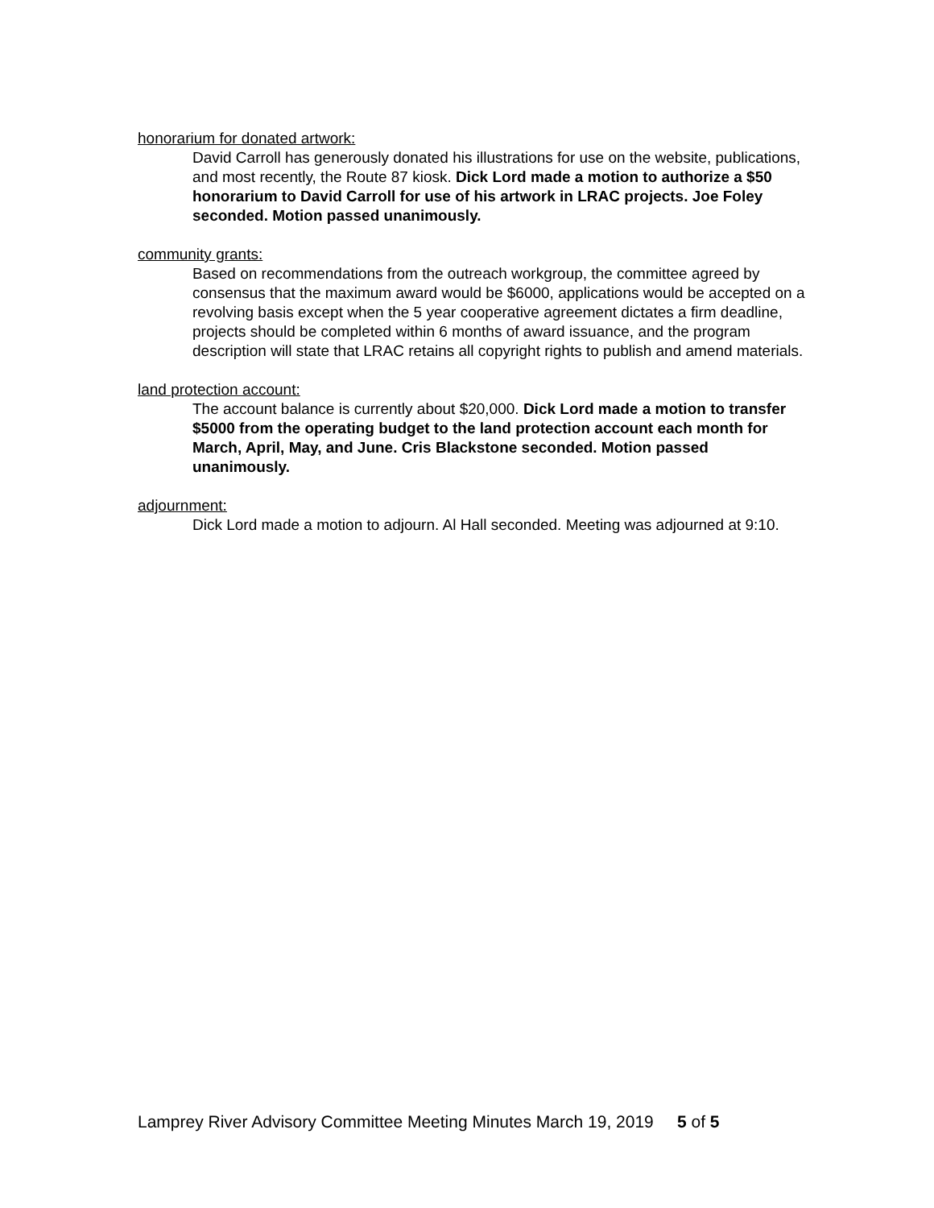honorarium for donated artwork:
David Carroll has generously donated his illustrations for use on the website, publications, and most recently, the Route 87 kiosk. Dick Lord made a motion to authorize a $50 honorarium to David Carroll for use of his artwork in LRAC projects. Joe Foley seconded. Motion passed unanimously.
community grants:
Based on recommendations from the outreach workgroup, the committee agreed by consensus that the maximum award would be $6000, applications would be accepted on a revolving basis except when the 5 year cooperative agreement dictates a firm deadline, projects should be completed within 6 months of award issuance, and the program description will state that LRAC retains all copyright rights to publish and amend materials.
land protection account:
The account balance is currently about $20,000. Dick Lord made a motion to transfer $5000 from the operating budget to the land protection account each month for March, April, May, and June. Cris Blackstone seconded. Motion passed unanimously.
adjournment:
Dick Lord made a motion to adjourn. Al Hall seconded. Meeting was adjourned at 9:10.
Lamprey River Advisory Committee Meeting Minutes March 19, 2019 5 of 5